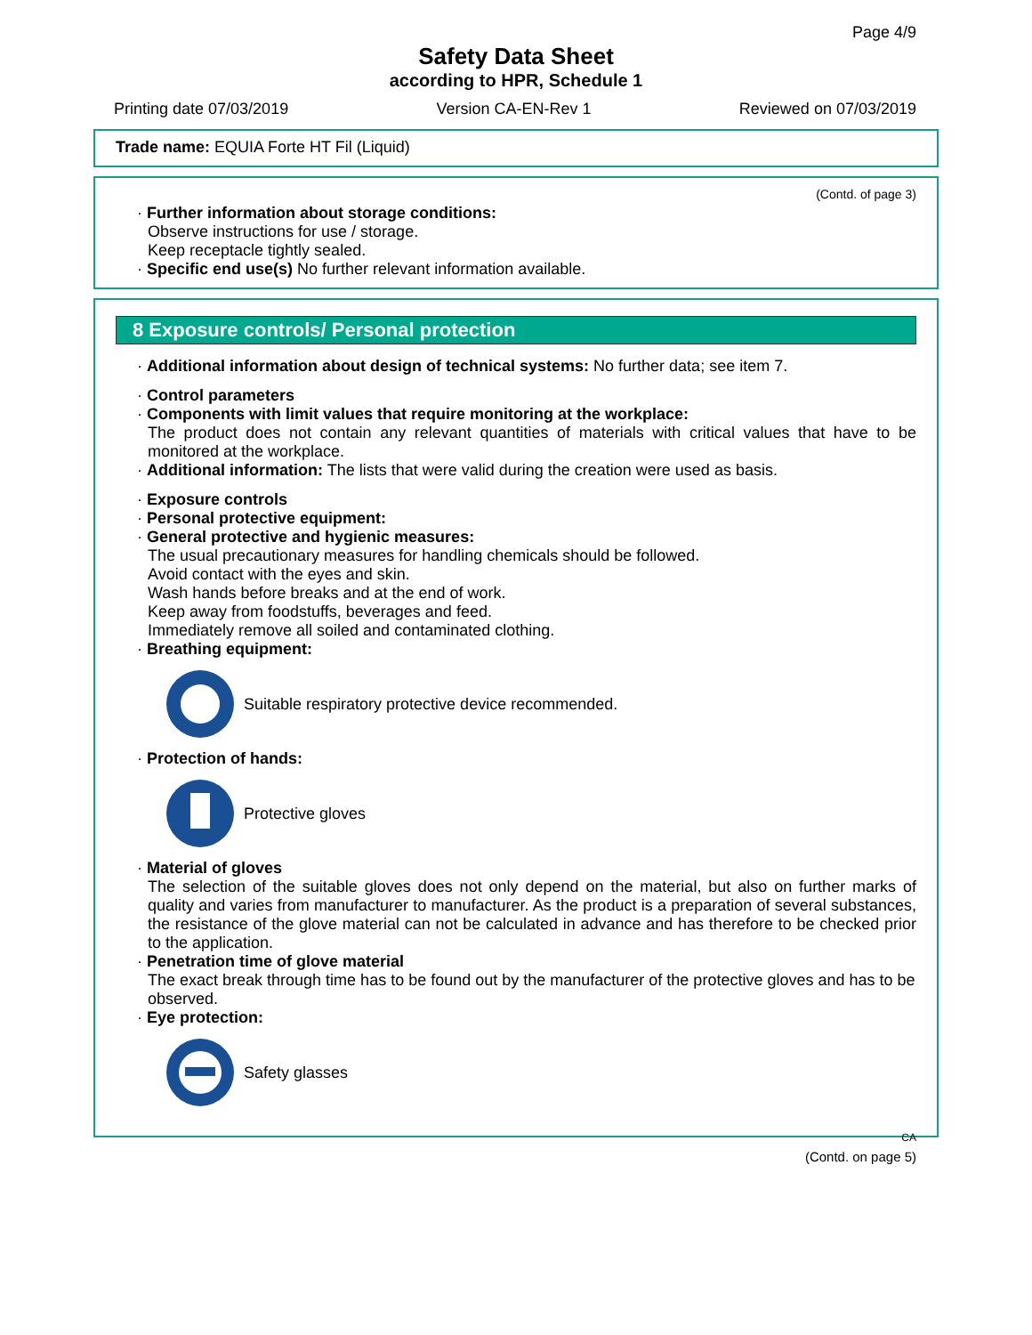Page 4/9
Safety Data Sheet
according to HPR, Schedule 1
Printing date 07/03/2019 Version CA-EN-Rev 1 Reviewed on 07/03/2019
Trade name: EQUIA Forte HT Fil (Liquid)
(Contd. of page 3)
· Further information about storage conditions:
Observe instructions for use / storage.
Keep receptacle tightly sealed.
· Specific end use(s) No further relevant information available.
8 Exposure controls/ Personal protection
· Additional information about design of technical systems: No further data; see item 7.
· Control parameters
· Components with limit values that require monitoring at the workplace:
The product does not contain any relevant quantities of materials with critical values that have to be monitored at the workplace.
· Additional information: The lists that were valid during the creation were used as basis.
· Exposure controls
· Personal protective equipment:
· General protective and hygienic measures:
The usual precautionary measures for handling chemicals should be followed.
Avoid contact with the eyes and skin.
Wash hands before breaks and at the end of work.
Keep away from foodstuffs, beverages and feed.
Immediately remove all soiled and contaminated clothing.
· Breathing equipment:
Suitable respiratory protective device recommended.
· Protection of hands:
Protective gloves
· Material of gloves
The selection of the suitable gloves does not only depend on the material, but also on further marks of quality and varies from manufacturer to manufacturer. As the product is a preparation of several substances, the resistance of the glove material can not be calculated in advance and has therefore to be checked prior to the application.
· Penetration time of glove material
The exact break through time has to be found out by the manufacturer of the protective gloves and has to be observed.
· Eye protection:
Safety glasses
CA
(Contd. on page 5)